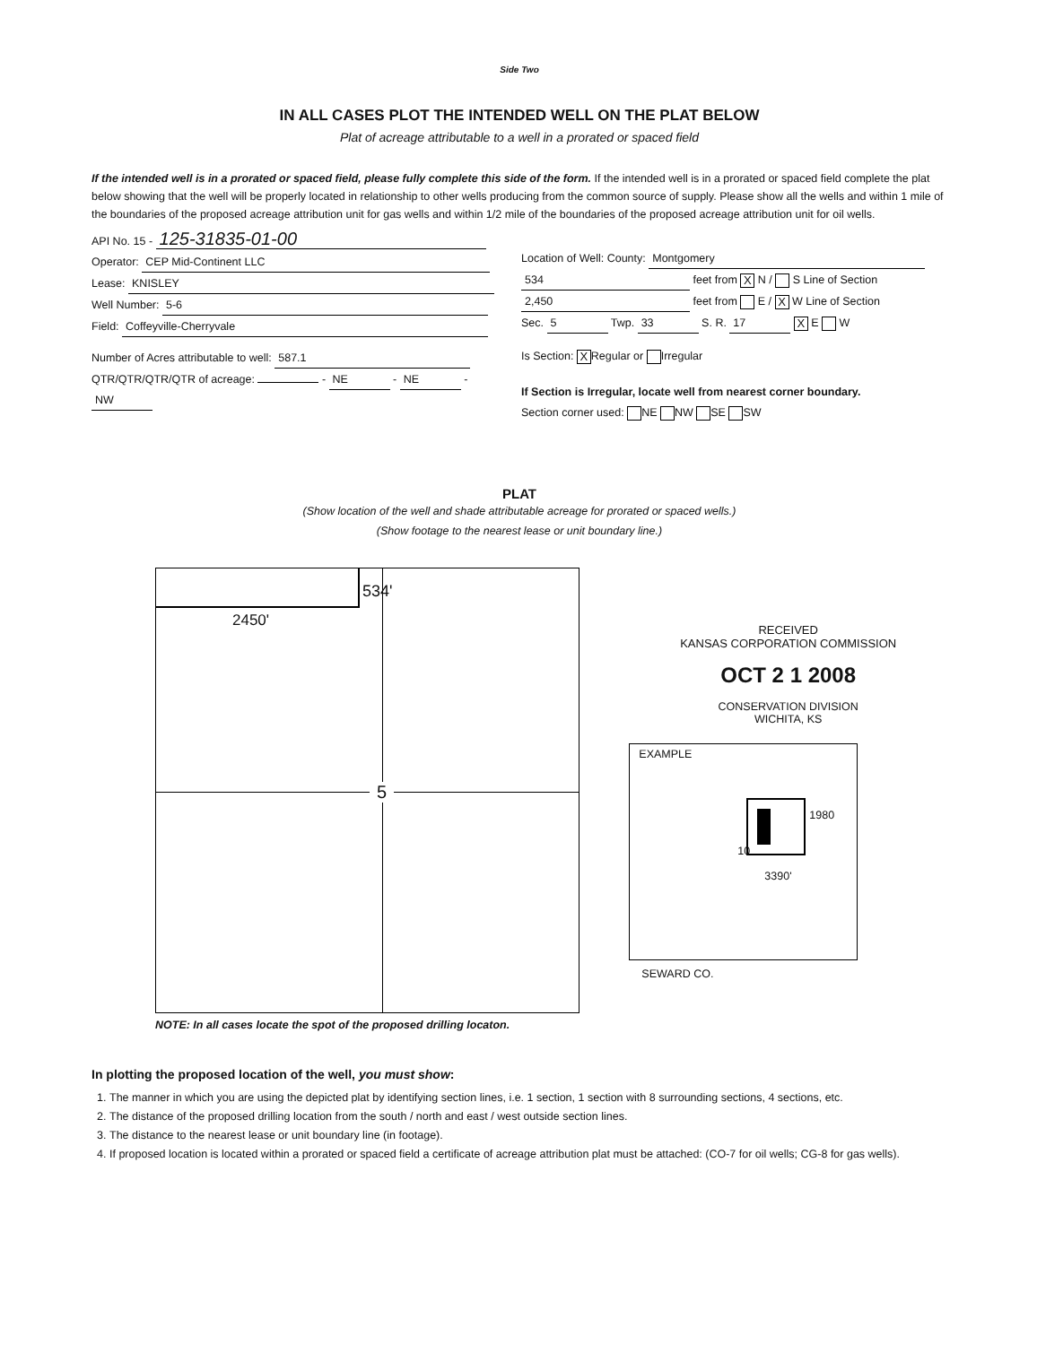Side Two
IN ALL CASES PLOT THE INTENDED WELL ON THE PLAT BELOW
Plat of acreage attributable to a well in a prorated or spaced field
If the intended well is in a prorated or spaced field, please fully complete this side of the form. If the intended well is in a prorated or spaced field complete the plat below showing that the well will be properly located in relationship to other wells producing from the common source of supply. Please show all the wells and within 1 mile of the boundaries of the proposed acreage attribution unit for gas wells and within 1/2 mile of the boundaries of the proposed acreage attribution unit for oil wells.
API No. 15 - 125-31835-01-00
Operator: CEP Mid-Continent LLC
Lease: KNISLEY
Well Number: 5-6
Field: Coffeyville-Cherryvale
Number of Acres attributable to well: 587.1
QTR/QTR/QTR/QTR of acreage: - NE - NE - NW
Location of Well: County: Montgomery
534 feet from X N / S Line of Section
2,450 feet from E / X W Line of Section
Sec. 5 Twp. 33 S. R. 17 X E W
Is Section: X Regular or Irregular
If Section is Irregular, locate well from nearest corner boundary.
Section corner used: NE NW SE SW
PLAT
(Show location of the well and shade attributable acreage for prorated or spaced wells.)
(Show footage to the nearest lease or unit boundary line.)
534'
2450'
5
RECEIVED
KANSAS CORPORATION COMMISSION
OCT 2 1 2008
CONSERVATION DIVISION
WICHITA, KS
EXAMPLE
1980
10
3390'
SEWARD CO.
NOTE: In all cases locate the spot of the proposed drilling locaton.
In plotting the proposed location of the well, you must show:
1. The manner in which you are using the depicted plat by identifying section lines, i.e. 1 section, 1 section with 8 surrounding sections, 4 sections, etc.
2. The distance of the proposed drilling location from the south / north and east / west outside section lines.
3. The distance to the nearest lease or unit boundary line (in footage).
4. If proposed location is located within a prorated or spaced field a certificate of acreage attribution plat must be attached: (CO-7 for oil wells; CG-8 for gas wells).